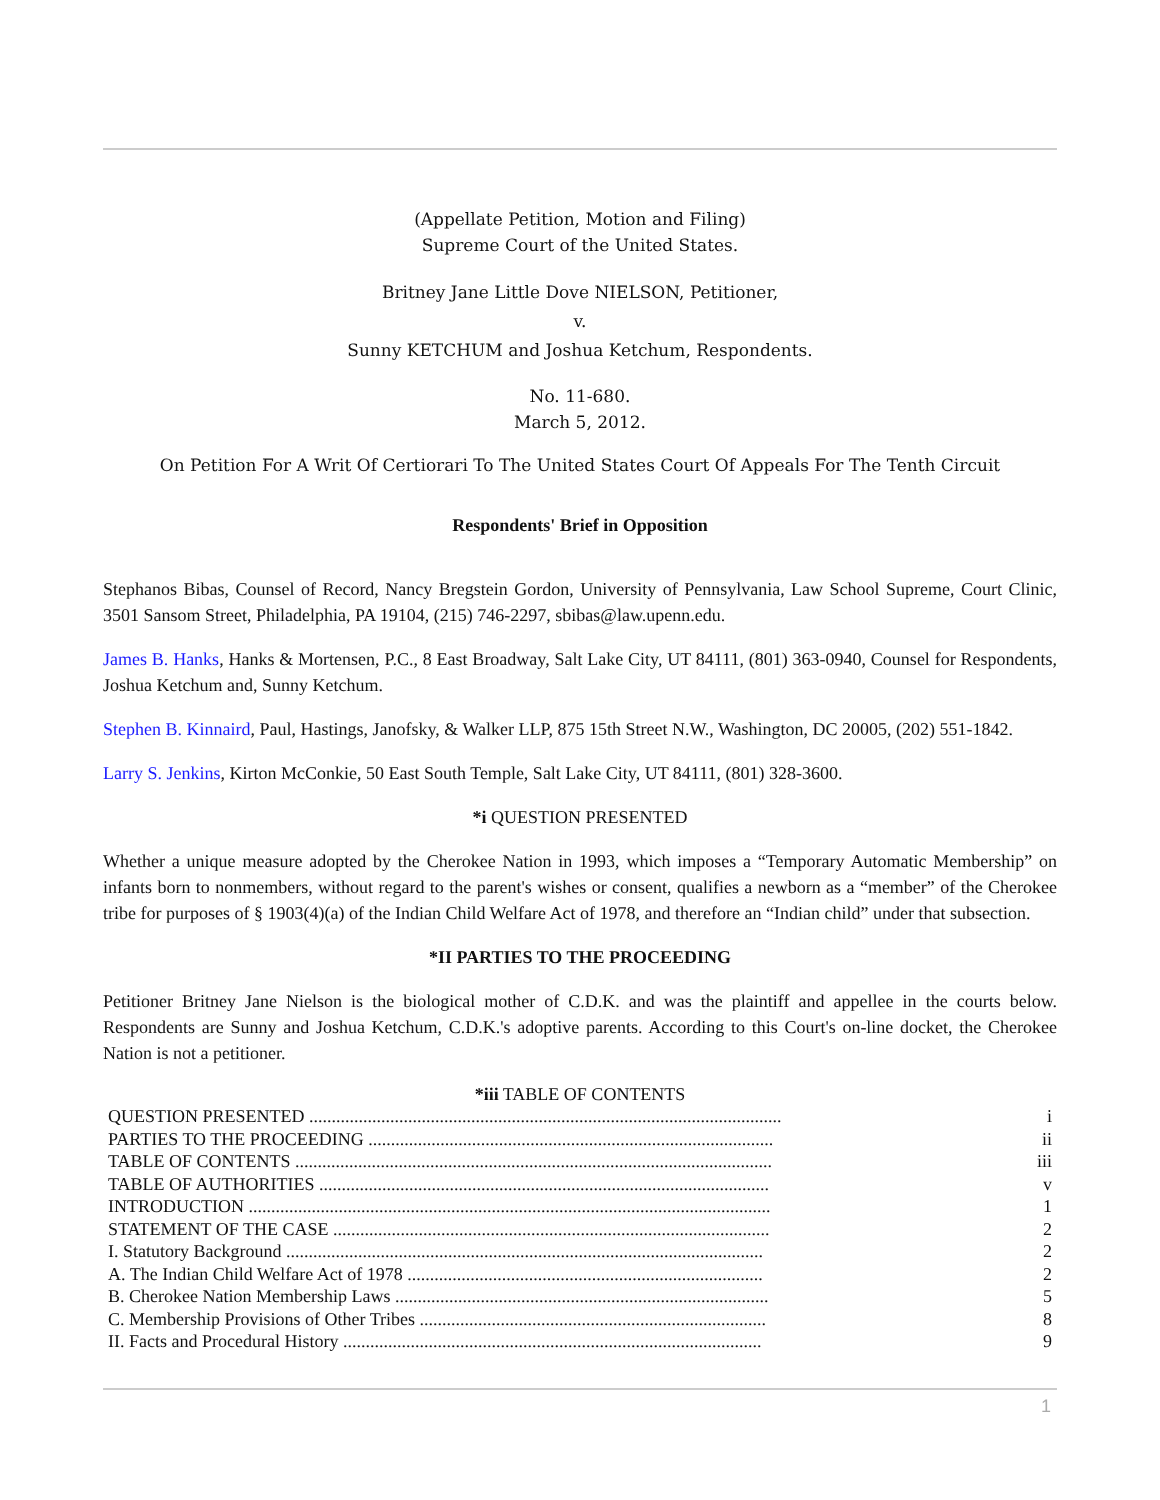(Appellate Petition, Motion and Filing)
Supreme Court of the United States.
Britney Jane Little Dove NIELSON, Petitioner,
v.
Sunny KETCHUM and Joshua Ketchum, Respondents.
No. 11-680.
March 5, 2012.
On Petition For A Writ Of Certiorari To The United States Court Of Appeals For The Tenth Circuit
Respondents' Brief in Opposition
Stephanos Bibas, Counsel of Record, Nancy Bregstein Gordon, University of Pennsylvania, Law School Supreme, Court Clinic, 3501 Sansom Street, Philadelphia, PA 19104, (215) 746-2297, sbibas@law.upenn.edu.
James B. Hanks, Hanks & Mortensen, P.C., 8 East Broadway, Salt Lake City, UT 84111, (801) 363-0940, Counsel for Respondents, Joshua Ketchum and, Sunny Ketchum.
Stephen B. Kinnaird, Paul, Hastings, Janofsky, & Walker LLP, 875 15th Street N.W., Washington, DC 20005, (202) 551-1842.
Larry S. Jenkins, Kirton McConkie, 50 East South Temple, Salt Lake City, UT 84111, (801) 328-3600.
*i QUESTION PRESENTED
Whether a unique measure adopted by the Cherokee Nation in 1993, which imposes a “Temporary Automatic Membership” on infants born to nonmembers, without regard to the parent's wishes or consent, qualifies a newborn as a “member” of the Cherokee tribe for purposes of § 1903(4)(a) of the Indian Child Welfare Act of 1978, and therefore an “Indian child” under that subsection.
*II PARTIES TO THE PROCEEDING
Petitioner Britney Jane Nielson is the biological mother of C.D.K. and was the plaintiff and appellee in the courts below. Respondents are Sunny and Joshua Ketchum, C.D.K.'s adoptive parents. According to this Court's on-line docket, the Cherokee Nation is not a petitioner.
*iii TABLE OF CONTENTS
| QUESTION PRESENTED ......................................................................................................... | i |
| PARTIES TO THE PROCEEDING .......................................................................................... | ii |
| TABLE OF CONTENTS .......................................................................................................... | iii |
| TABLE OF AUTHORITIES .................................................................................................... | v |
| INTRODUCTION .................................................................................................................... | 1 |
| STATEMENT OF THE CASE ................................................................................................. | 2 |
| I. Statutory Background .......................................................................................................... | 2 |
| A. The Indian Child Welfare Act of 1978 ............................................................................... | 2 |
| B. Cherokee Nation Membership Laws ................................................................................... | 5 |
| C. Membership Provisions of Other Tribes ............................................................................. | 8 |
| II. Facts and Procedural History ............................................................................................. | 9 |
1